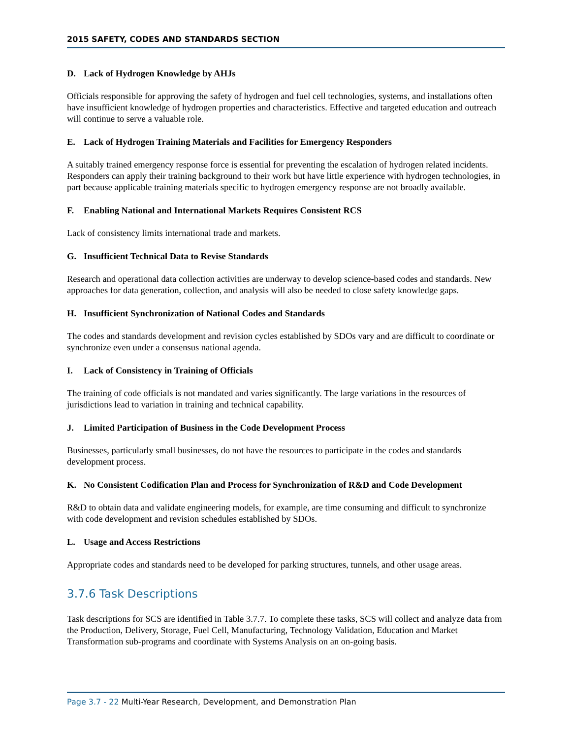2015 SAFETY, CODES AND STANDARDS SECTION
D. Lack of Hydrogen Knowledge by AHJs
Officials responsible for approving the safety of hydrogen and fuel cell technologies, systems, and installations often have insufficient knowledge of hydrogen properties and characteristics. Effective and targeted education and outreach will continue to serve a valuable role.
E. Lack of Hydrogen Training Materials and Facilities for Emergency Responders
A suitably trained emergency response force is essential for preventing the escalation of hydrogen related incidents. Responders can apply their training background to their work but have little experience with hydrogen technologies, in part because applicable training materials specific to hydrogen emergency response are not broadly available.
F. Enabling National and International Markets Requires Consistent RCS
Lack of consistency limits international trade and markets.
G. Insufficient Technical Data to Revise Standards
Research and operational data collection activities are underway to develop science-based codes and standards. New approaches for data generation, collection, and analysis will also be needed to close safety knowledge gaps.
H. Insufficient Synchronization of National Codes and Standards
The codes and standards development and revision cycles established by SDOs vary and are difficult to coordinate or synchronize even under a consensus national agenda.
I. Lack of Consistency in Training of Officials
The training of code officials is not mandated and varies significantly. The large variations in the resources of jurisdictions lead to variation in training and technical capability.
J. Limited Participation of Business in the Code Development Process
Businesses, particularly small businesses, do not have the resources to participate in the codes and standards development process.
K. No Consistent Codification Plan and Process for Synchronization of R&D and Code Development
R&D to obtain data and validate engineering models, for example, are time consuming and difficult to synchronize with code development and revision schedules established by SDOs.
L. Usage and Access Restrictions
Appropriate codes and standards need to be developed for parking structures, tunnels, and other usage areas.
3.7.6 Task Descriptions
Task descriptions for SCS are identified in Table 3.7.7. To complete these tasks, SCS will collect and analyze data from the Production, Delivery, Storage, Fuel Cell, Manufacturing, Technology Validation, Education and Market Transformation sub-programs and coordinate with Systems Analysis on an on-going basis.
Page 3.7 - 22 Multi-Year Research, Development, and Demonstration Plan